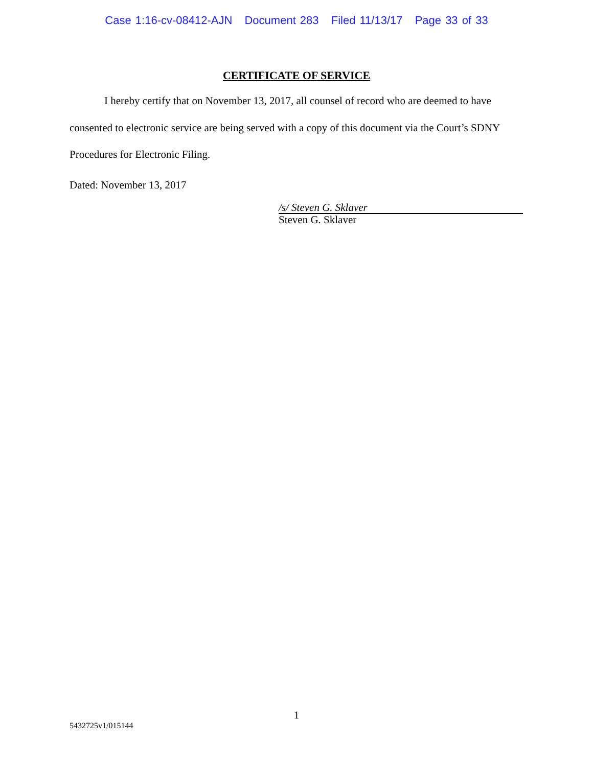Case 1:16-cv-08412-AJN Document 283 Filed 11/13/17 Page 33 of 33
CERTIFICATE OF SERVICE
I hereby certify that on November 13, 2017, all counsel of record who are deemed to have consented to electronic service are being served with a copy of this document via the Court’s SDNY Procedures for Electronic Filing.
Dated: November 13, 2017
/s/ Steven G. Sklaver
Steven G. Sklaver
1
5432725v1/015144